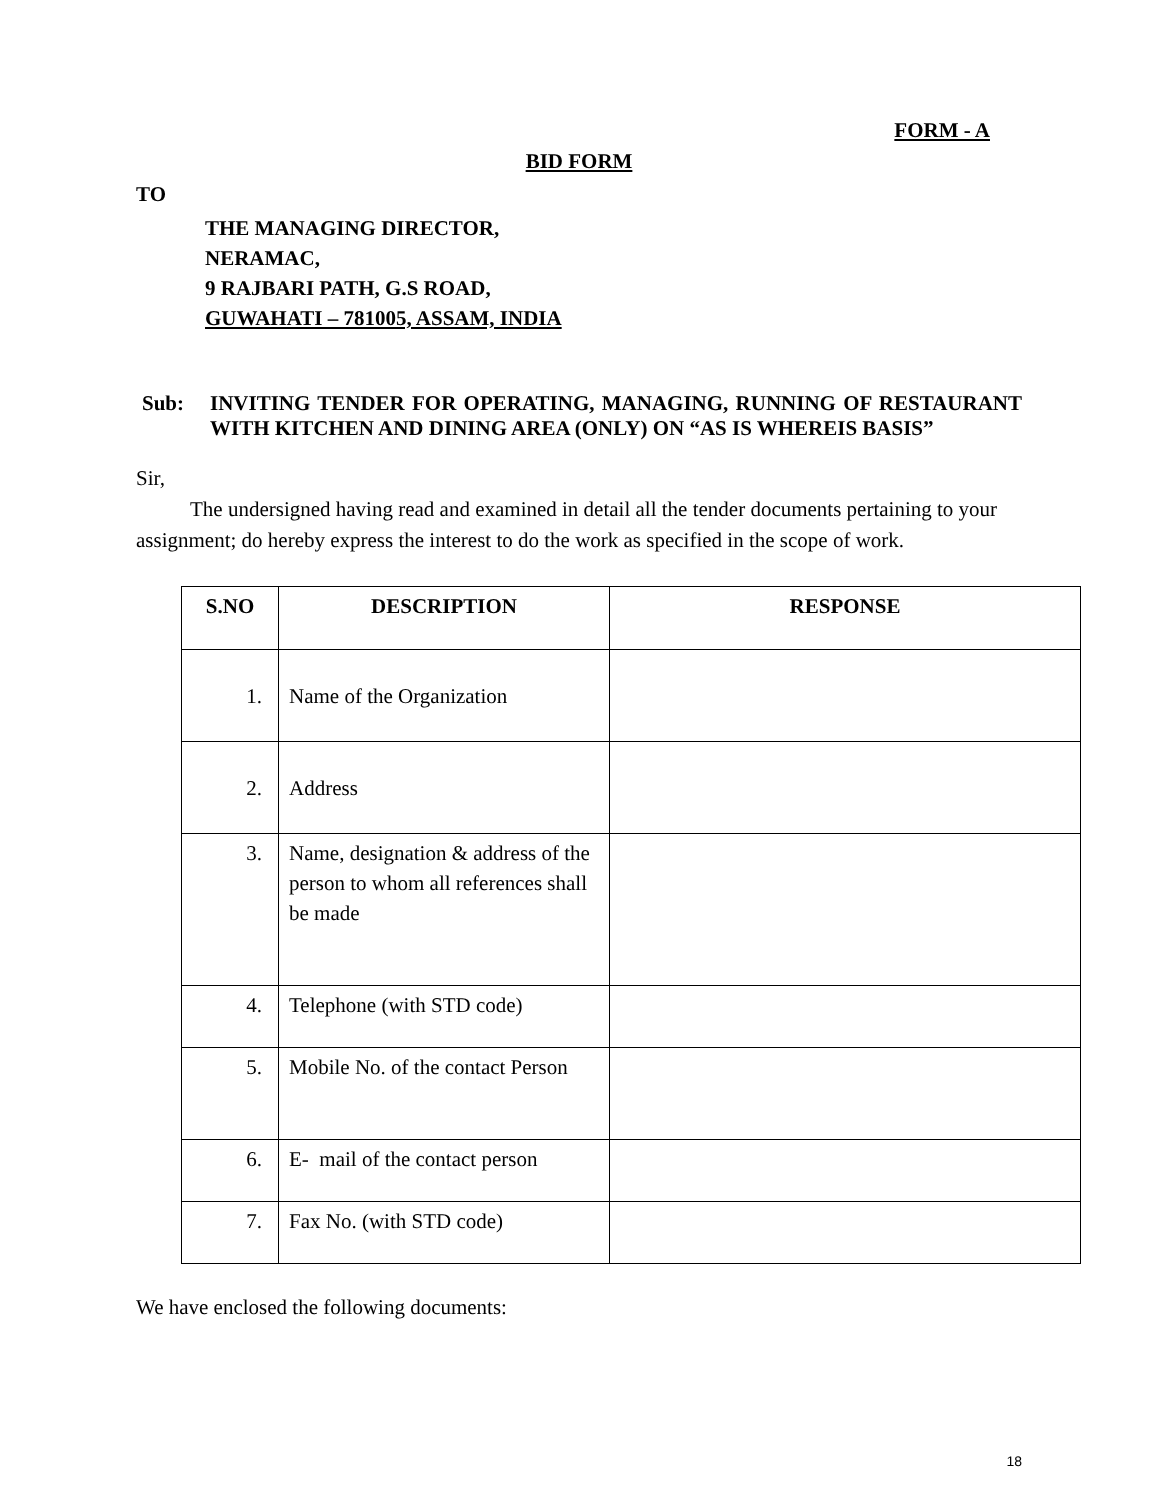FORM - A
BID FORM
TO
THE MANAGING DIRECTOR,
NERAMAC,
9 RAJBARI PATH, G.S ROAD,
GUWAHATI – 781005, ASSAM, INDIA
Sub: INVITING TENDER FOR OPERATING, MANAGING, RUNNING OF RESTAURANT WITH KITCHEN AND DINING AREA (ONLY) ON “AS IS WHEREIS BASIS”
Sir,
The undersigned having read and examined in detail all the tender documents pertaining to your assignment; do hereby express the interest to do the work as specified in the scope of work.
| S.NO | DESCRIPTION | RESPONSE |
| --- | --- | --- |
| 1. | Name of the Organization | |
| 2. | Address | |
| 3. | Name, designation & address of the person to whom all references shall be made | |
| 4. | Telephone (with STD code) | |
| 5. | Mobile No. of the contact Person | |
| 6. | E- mail of the contact person | |
| 7. | Fax No. (with STD code) | |
We have enclosed the following documents:
18